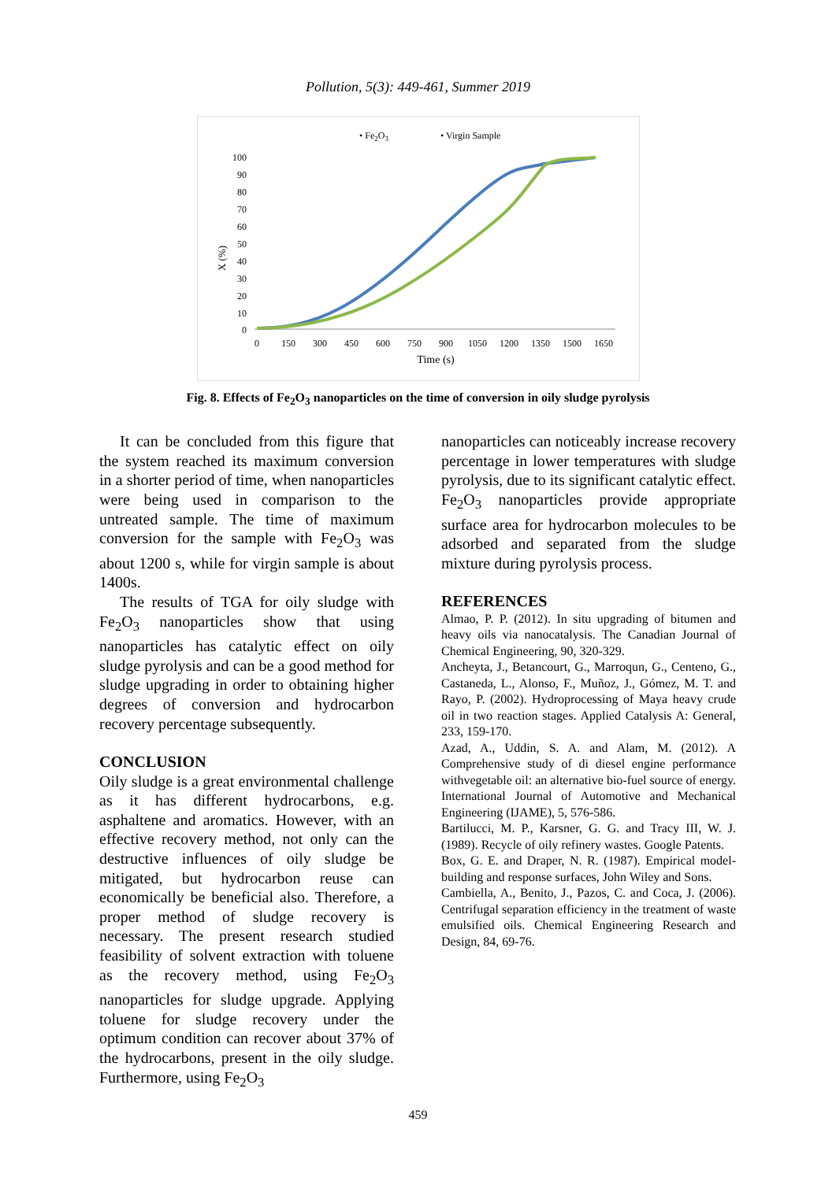Pollution, 5(3): 449-461, Summer 2019
• Fe2O3
• Virgin Sample
100
90
80
70
60
50
40
30
20
10
0
X (%)
0
150
300
450
600
750
900
1050
1200
1350
1500
1650
Time (s)
Fig. 8. Effects of Fe<sub>2</sub>O<sub>3</sub> nanoparticles on the time of conversion in oily sludge pyrolysis
It can be concluded from this figure that the system reached its maximum conversion in a shorter period of time, when nanoparticles were being used in comparison to the untreated sample. The time of maximum conversion for the sample with Fe<sub>2</sub>O<sub>3</sub> was about 1200 s, while for virgin sample is about 1400s.
The results of TGA for oily sludge with Fe<sub>2</sub>O<sub>3</sub> nanoparticles show that using nanoparticles has catalytic effect on oily sludge pyrolysis and can be a good method for sludge upgrading in order to obtaining higher degrees of conversion and hydrocarbon recovery percentage subsequently.
CONCLUSION
Oily sludge is a great environmental challenge as it has different hydrocarbons, e.g. asphaltene and aromatics. However, with an effective recovery method, not only can the destructive influences of oily sludge be mitigated, but hydrocarbon reuse can economically be beneficial also. Therefore, a proper method of sludge recovery is necessary. The present research studied feasibility of solvent extraction with toluene as the recovery method, using Fe<sub>2</sub>O<sub>3</sub> nanoparticles for sludge upgrade. Applying toluene for sludge recovery under the optimum condition can recover about 37% of the hydrocarbons, present in the oily sludge. Furthermore, using Fe<sub>2</sub>O<sub>3</sub>
nanoparticles can noticeably increase recovery percentage in lower temperatures with sludge pyrolysis, due to its significant catalytic effect. Fe<sub>2</sub>O<sub>3</sub> nanoparticles provide appropriate surface area for hydrocarbon molecules to be adsorbed and separated from the sludge mixture during pyrolysis process.
REFERENCES
Almao, P. P. (2012). In situ upgrading of bitumen and heavy oils via nanocatalysis. The Canadian Journal of Chemical Engineering, 90, 320-329.
Ancheyta, J., Betancourt, G., Marroqun, G., Centeno, G., Castaneda, L., Alonso, F., Muñoz, J., Gómez, M. T. and Rayo, P. (2002). Hydroprocessing of Maya heavy crude oil in two reaction stages. Applied Catalysis A: General, 233, 159-170.
Azad, A., Uddin, S. A. and Alam, M. (2012). A Comprehensive study of di diesel engine performance withvegetable oil: an alternative bio-fuel source of energy. International Journal of Automotive and Mechanical Engineering (IJAME), 5, 576-586.
Bartilucci, M. P., Karsner, G. G. and Tracy III, W. J. (1989). Recycle of oily refinery wastes. Google Patents.
Box, G. E. and Draper, N. R. (1987). Empirical model-building and response surfaces, John Wiley and Sons.
Cambiella, A., Benito, J., Pazos, C. and Coca, J. (2006). Centrifugal separation efficiency in the treatment of waste emulsified oils. Chemical Engineering Research and Design, 84, 69-76.
459